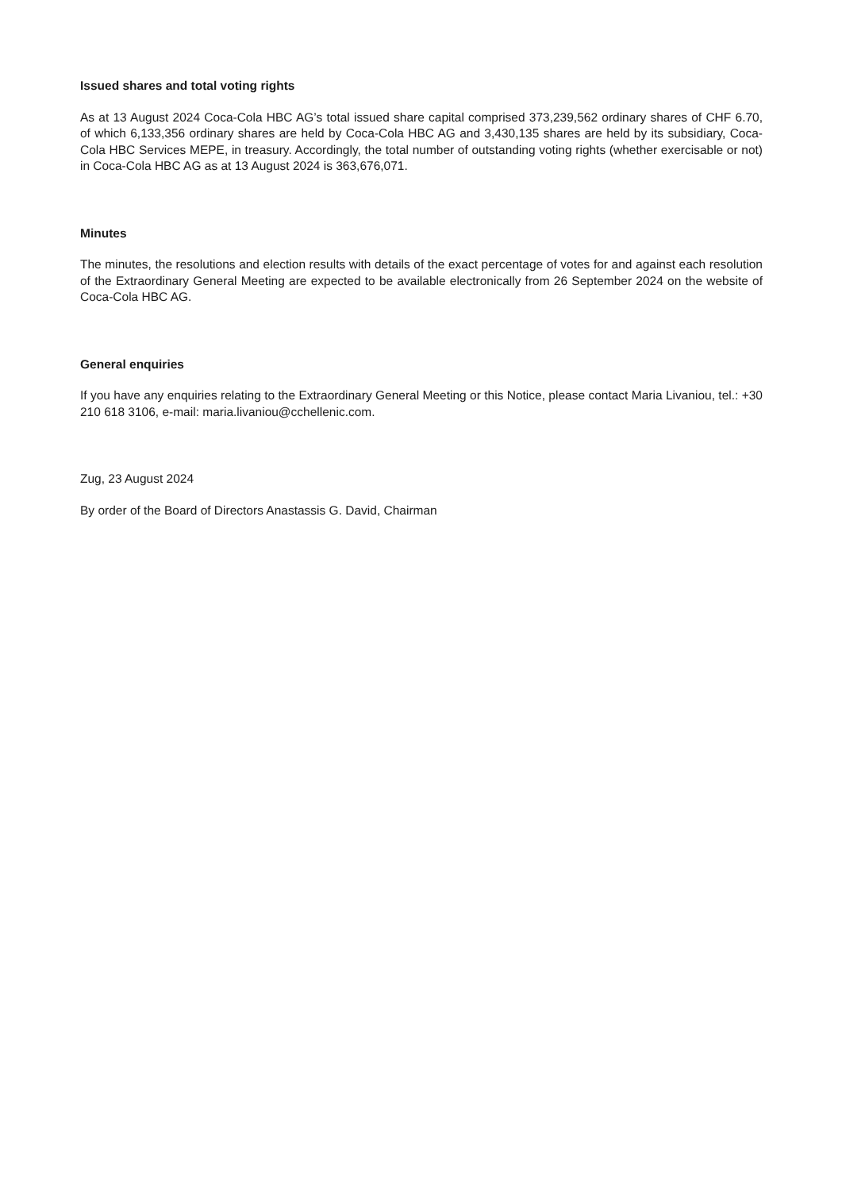Issued shares and total voting rights
As at 13 August 2024 Coca-Cola HBC AG’s total issued share capital comprised 373,239,562 ordinary shares of CHF 6.70, of which 6,133,356 ordinary shares are held by Coca-Cola HBC AG and 3,430,135 shares are held by its subsidiary, Coca-Cola HBC Services MEPE, in treasury. Accordingly, the total number of outstanding voting rights (whether exercisable or not) in Coca-Cola HBC AG as at 13 August 2024 is 363,676,071.
Minutes
The minutes, the resolutions and election results with details of the exact percentage of votes for and against each resolution of the Extraordinary General Meeting are expected to be available electronically from 26 September 2024 on the website of Coca-Cola HBC AG.
General enquiries
If you have any enquiries relating to the Extraordinary General Meeting or this Notice, please contact Maria Livaniou, tel.: +30 210 618 3106, e-mail: maria.livaniou@cchellenic.com.
Zug, 23 August 2024
By order of the Board of Directors Anastassis G. David, Chairman